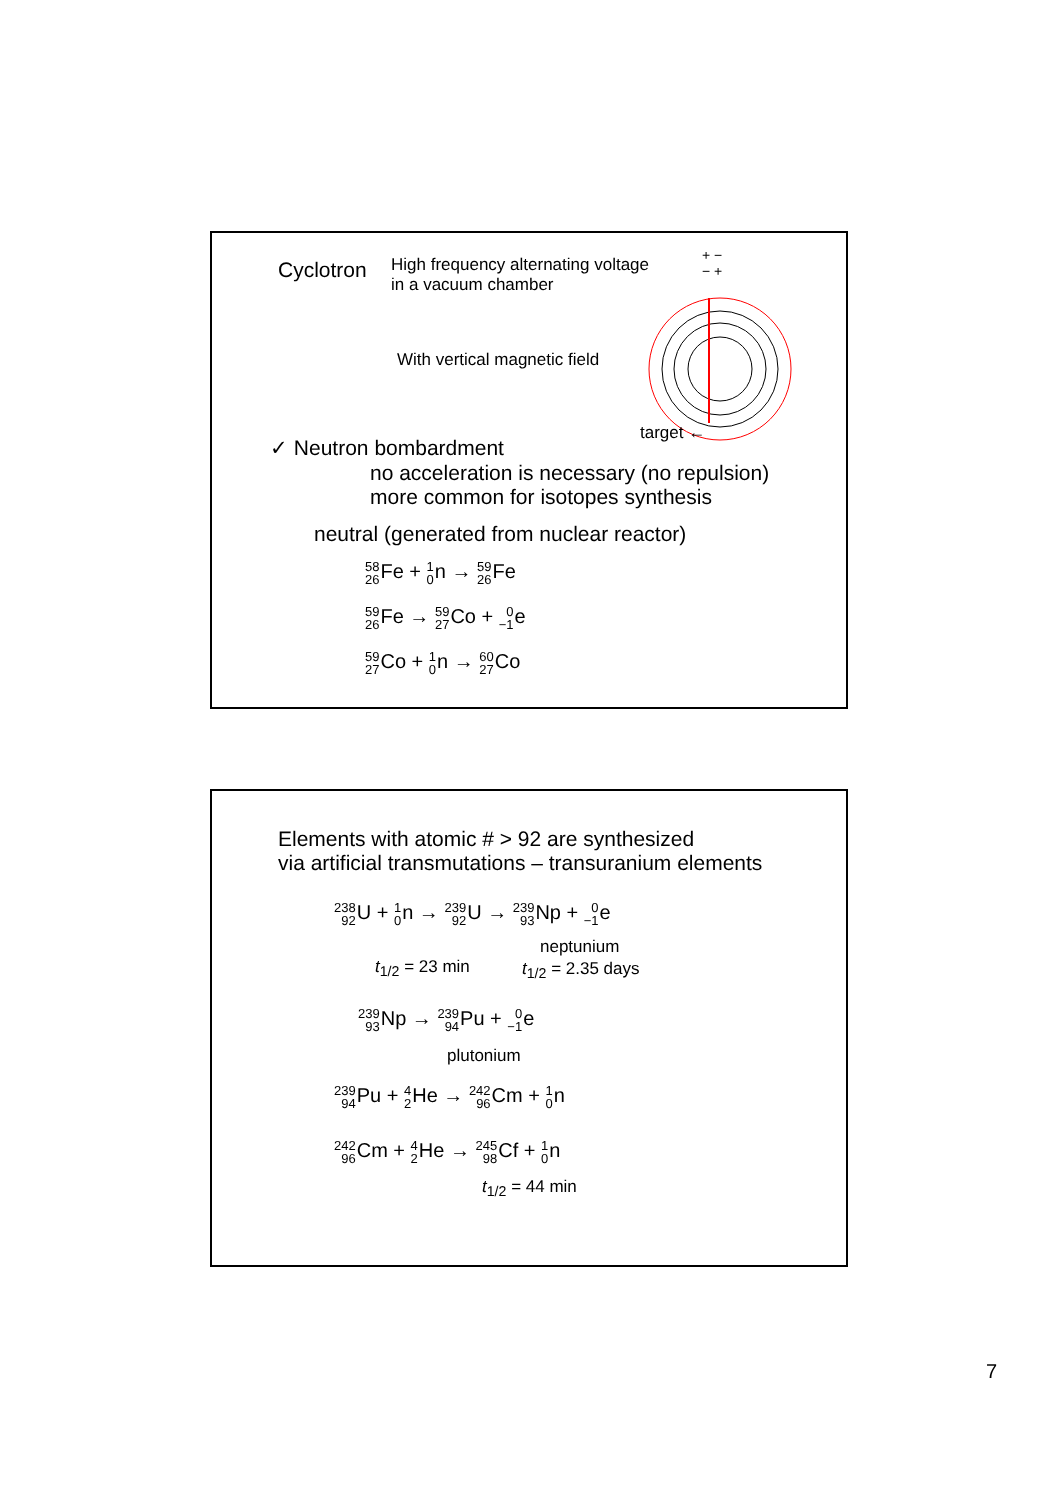Cyclotron
High frequency alternating voltage
in a vacuum chamber
+ −
− +
With vertical magnetic field
target ←
✓ Neutron bombardment
no acceleration is necessary (no repulsion)
more common for isotopes synthesis
neutral (generated from nuclear reactor)
58 26 Fe + 1 0n → 59 26 Fe
59 26 Fe → 59 27 Co + 0 −1e
59 27 Co + 1 0n → 60 27 Co
Elements with atomic # > 92 are synthesized
via artificial transmutations – transuranium elements
238 92 U + 1 0n → 239 92 U → 239 93 Np + 0 −1e
neptunium
t<sub>1/2</sub> = 23 min t<sub>1/2</sub> = 2.35 days
239 93 Np → 239 94 Pu + 0 −1e
plutonium
239 94 Pu + 4 2 He → 242 96 Cm + 1 0n
242 96 Cm + 4 2 He → 245 98 Cf + 1 0n
t<sub>1/2</sub> = 44 min
7